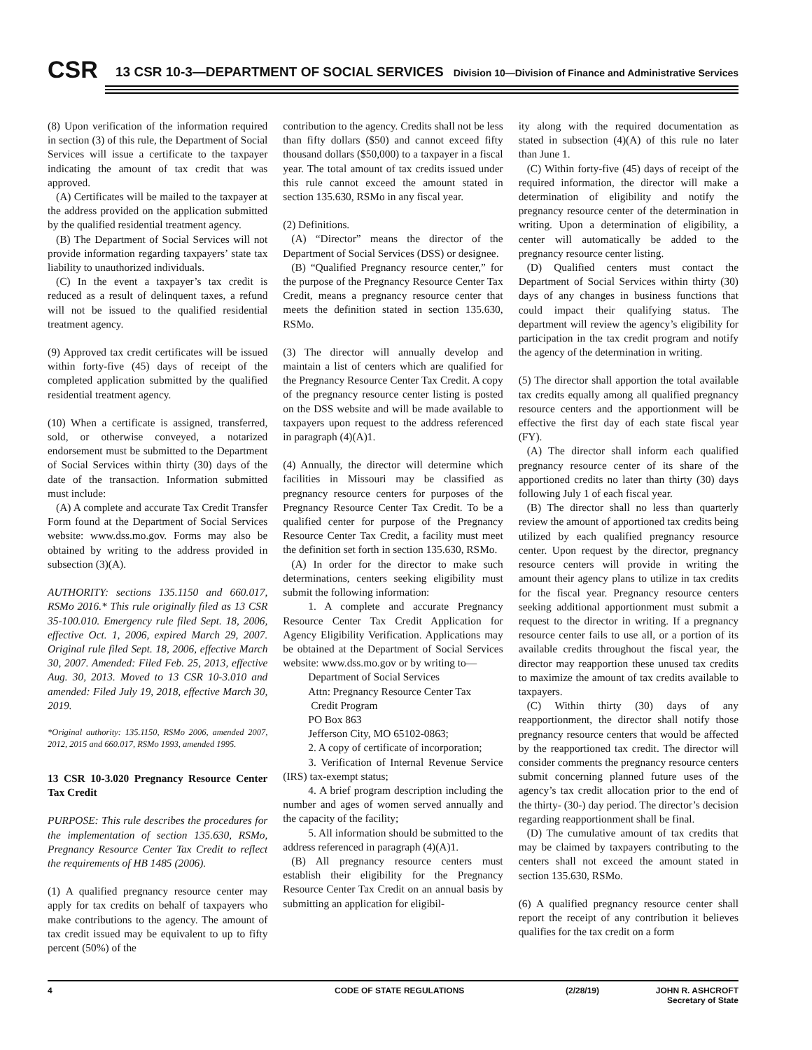CSR
13 CSR 10-3—DEPARTMENT OF SOCIAL SERVICES
Division 10—Division of Finance and Administrative Services
(8) Upon verification of the information required in section (3) of this rule, the Department of Social Services will issue a certificate to the taxpayer indicating the amount of tax credit that was approved.
(A) Certificates will be mailed to the taxpayer at the address provided on the application submitted by the qualified residential treatment agency.
(B) The Department of Social Services will not provide information regarding taxpayers’ state tax liability to unauthorized individuals.
(C) In the event a taxpayer’s tax credit is reduced as a result of delinquent taxes, a refund will not be issued to the qualified residential treatment agency.
(9) Approved tax credit certificates will be issued within forty-five (45) days of receipt of the completed application submitted by the qualified residential treatment agency.
(10) When a certificate is assigned, transferred, sold, or otherwise conveyed, a notarized endorsement must be submitted to the Department of Social Services within thirty (30) days of the date of the transaction. Information submitted must include:
(A) A complete and accurate Tax Credit Transfer Form found at the Department of Social Services website: www.dss.mo.gov. Forms may also be obtained by writing to the address provided in subsection (3)(A).
AUTHORITY: sections 135.1150 and 660.017, RSMo 2016.* This rule originally filed as 13 CSR 35-100.010. Emergency rule filed Sept. 18, 2006, effective Oct. 1, 2006, expired March 29, 2007. Original rule filed Sept. 18, 2006, effective March 30, 2007. Amended: Filed Feb. 25, 2013, effective Aug. 30, 2013. Moved to 13 CSR 10-3.010 and amended: Filed July 19, 2018, effective March 30, 2019.
*Original authority: 135.1150, RSMo 2006, amended 2007, 2012, 2015 and 660.017, RSMo 1993, amended 1995.
13 CSR 10-3.020 Pregnancy Resource Center Tax Credit
PURPOSE: This rule describes the procedures for the implementation of section 135.630, RSMo, Pregnancy Resource Center Tax Credit to reflect the requirements of HB 1485 (2006).
(1) A qualified pregnancy resource center may apply for tax credits on behalf of taxpayers who make contributions to the agency. The amount of tax credit issued may be equivalent to up to fifty percent (50%) of the
contribution to the agency. Credits shall not be less than fifty dollars ($50) and cannot exceed fifty thousand dollars ($50,000) to a taxpayer in a fiscal year. The total amount of tax credits issued under this rule cannot exceed the amount stated in section 135.630, RSMo in any fiscal year.
(2) Definitions.
(A) “Director” means the director of the Department of Social Services (DSS) or designee.
(B) “Qualified Pregnancy resource center,” for the purpose of the Pregnancy Resource Center Tax Credit, means a pregnancy resource center that meets the definition stated in section 135.630, RSMo.
(3) The director will annually develop and maintain a list of centers which are qualified for the Pregnancy Resource Center Tax Credit. A copy of the pregnancy resource center listing is posted on the DSS website and will be made available to taxpayers upon request to the address referenced in paragraph (4)(A)1.
(4) Annually, the director will determine which facilities in Missouri may be classified as pregnancy resource centers for purposes of the Pregnancy Resource Center Tax Credit. To be a qualified center for purpose of the Pregnancy Resource Center Tax Credit, a facility must meet the definition set forth in section 135.630, RSMo.
(A) In order for the director to make such determinations, centers seeking eligibility must submit the following information:
1. A complete and accurate Pregnancy Resource Center Tax Credit Application for Agency Eligibility Verification. Applications may be obtained at the Department of Social Services website: www.dss.mo.gov or by writing to—
Department of Social Services
Attn: Pregnancy Resource Center Tax
Credit Program
PO Box 863
Jefferson City, MO 65102-0863;
2. A copy of certificate of incorporation;
3. Verification of Internal Revenue Service (IRS) tax-exempt status;
4. A brief program description including the number and ages of women served annually and the capacity of the facility;
5. All information should be submitted to the address referenced in paragraph (4)(A)1.
(B) All pregnancy resource centers must establish their eligibility for the Pregnancy Resource Center Tax Credit on an annual basis by submitting an application for eligibil-
ity along with the required documentation as stated in subsection (4)(A) of this rule no later than June 1.
(C) Within forty-five (45) days of receipt of the required information, the director will make a determination of eligibility and notify the pregnancy resource center of the determination in writing. Upon a determination of eligibility, a center will automatically be added to the pregnancy resource center listing.
(D) Qualified centers must contact the Department of Social Services within thirty (30) days of any changes in business functions that could impact their qualifying status. The department will review the agency’s eligibility for participation in the tax credit program and notify the agency of the determination in writing.
(5) The director shall apportion the total available tax credits equally among all qualified pregnancy resource centers and the apportionment will be effective the first day of each state fiscal year (FY).
(A) The director shall inform each qualified pregnancy resource center of its share of the apportioned credits no later than thirty (30) days following July 1 of each fiscal year.
(B) The director shall no less than quarterly review the amount of apportioned tax credits being utilized by each qualified pregnancy resource center. Upon request by the director, pregnancy resource centers will provide in writing the amount their agency plans to utilize in tax credits for the fiscal year. Pregnancy resource centers seeking additional apportionment must submit a request to the director in writing. If a pregnancy resource center fails to use all, or a portion of its available credits throughout the fiscal year, the director may reapportion these unused tax credits to maximize the amount of tax credits available to taxpayers.
(C) Within thirty (30) days of any reapportionment, the director shall notify those pregnancy resource centers that would be affected by the reapportioned tax credit. The director will consider comments the pregnancy resource centers submit concerning planned future uses of the agency’s tax credit allocation prior to the end of the thirty- (30-) day period. The director’s decision regarding reapportionment shall be final.
(D) The cumulative amount of tax credits that may be claimed by taxpayers contributing to the centers shall not exceed the amount stated in section 135.630, RSMo.
(6) A qualified pregnancy resource center shall report the receipt of any contribution it believes qualifies for the tax credit on a form
4 CODE OF STATE REGULATIONS (2/28/19) JOHN R. ASHCROFT
Secretary of State